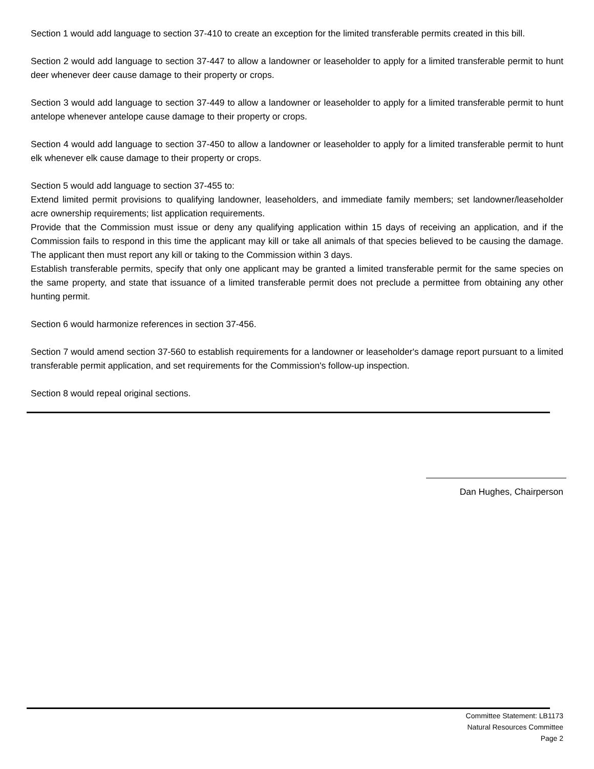Section 1 would add language to section 37-410 to create an exception for the limited transferable permits created in this bill.
Section 2 would add language to section 37-447 to allow a landowner or leaseholder to apply for a limited transferable permit to hunt deer whenever deer cause damage to their property or crops.
Section 3 would add language to section 37-449 to allow a landowner or leaseholder to apply for a limited transferable permit to hunt antelope whenever antelope cause damage to their property or crops.
Section 4 would add language to section 37-450 to allow a landowner or leaseholder to apply for a limited transferable permit to hunt elk whenever elk cause damage to their property or crops.
Section 5 would add language to section 37-455 to:
Extend limited permit provisions to qualifying landowner, leaseholders, and immediate family members; set landowner/leaseholder acre ownership requirements; list application requirements.
Provide that the Commission must issue or deny any qualifying application within 15 days of receiving an application, and if the Commission fails to respond in this time the applicant may kill or take all animals of that species believed to be causing the damage. The applicant then must report any kill or taking to the Commission within 3 days.
Establish transferable permits, specify that only one applicant may be granted a limited transferable permit for the same species on the same property, and state that issuance of a limited transferable permit does not preclude a permittee from obtaining any other hunting permit.
Section 6 would harmonize references in section 37-456.
Section 7 would amend section 37-560 to establish requirements for a landowner or leaseholder's damage report pursuant to a limited transferable permit application, and set requirements for the Commission's follow-up inspection.
Section 8 would repeal original sections.
Dan Hughes, Chairperson
Committee Statement: LB1173
Natural Resources Committee
Page 2